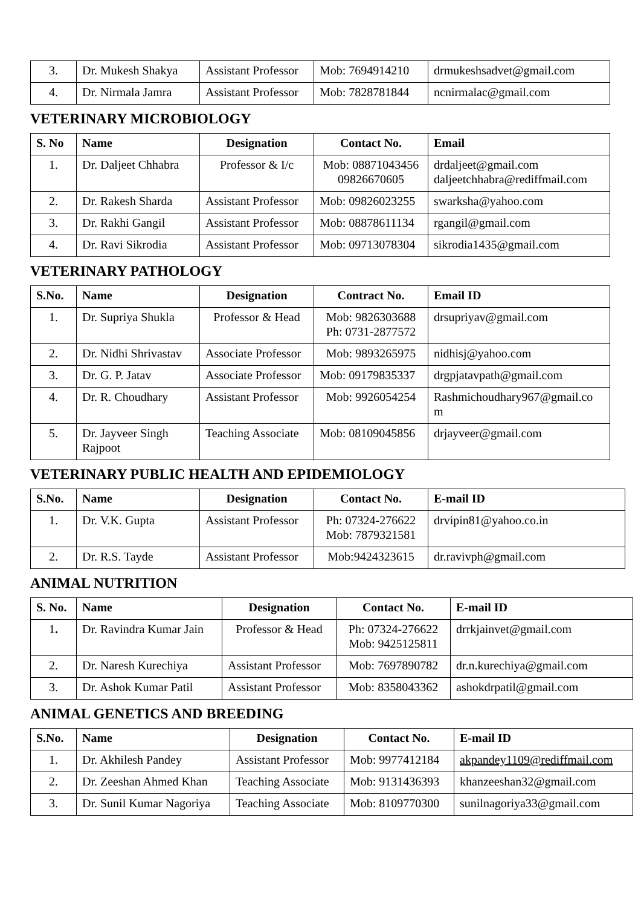| 3. | Dr. Mukesh Shakya | Assistant Professor | Mob: 7694914210 | drmukeshsadvet@gmail.com |
| 4. | Dr. Nirmala Jamra | Assistant Professor | Mob: 7828781844 | ncnirmalac@gmail.com |
VETERINARY MICROBIOLOGY
| S. No | Name | Designation | Contact No. | Email |
| --- | --- | --- | --- | --- |
| 1. | Dr. Daljeet Chhabra | Professor & I/c | Mob: 08871043456 09826670605 | drdaljeet@gmail.com daljeetchhabra@rediffmail.com |
| 2. | Dr. Rakesh Sharda | Assistant Professor | Mob: 09826023255 | swarksha@yahoo.com |
| 3. | Dr. Rakhi Gangil | Assistant Professor | Mob: 08878611134 | rgangil@gmail.com |
| 4. | Dr. Ravi Sikrodia | Assistant Professor | Mob: 09713078304 | sikrodia1435@gmail.com |
VETERINARY PATHOLOGY
| S.No. | Name | Designation | Contract No. | Email ID |
| --- | --- | --- | --- | --- |
| 1. | Dr. Supriya Shukla | Professor & Head | Mob: 9826303688 Ph: 0731-2877572 | drsupriyav@gmail.com |
| 2. | Dr. Nidhi Shrivastav | Associate Professor | Mob: 9893265975 | nidhisj@yahoo.com |
| 3. | Dr. G. P. Jatav | Associate Professor | Mob: 09179835337 | drgpjatavpath@gmail.com |
| 4. | Dr. R. Choudhary | Assistant Professor | Mob: 9926054254 | Rashmichoudhary967@gmail.co m |
| 5. | Dr. Jayveer Singh Rajpoot | Teaching Associate | Mob: 08109045856 | drjayveer@gmail.com |
VETERINARY PUBLIC HEALTH AND EPIDEMIOLOGY
| S.No. | Name | Designation | Contact No. | E-mail ID |
| --- | --- | --- | --- | --- |
| 1. | Dr. V.K. Gupta | Assistant Professor | Ph: 07324-276622 Mob: 7879321581 | drvipin81@yahoo.co.in |
| 2. | Dr. R.S. Tayde | Assistant Professor | Mob:9424323615 | dr.ravivph@gmail.com |
ANIMAL NUTRITION
| S. No. | Name | Designation | Contact No. | E-mail ID |
| --- | --- | --- | --- | --- |
| 1 . | Dr. Ravindra Kumar Jain | Professor & Head | Ph: 07324-276622 Mob: 9425125811 | drrkjainvet@gmail.com |
| 2. | Dr. Naresh Kurechiya | Assistant Professor | Mob: 7697890782 | dr.n.kurechiya@gmail.com |
| 3. | Dr. Ashok Kumar Patil | Assistant Professor | Mob: 8358043362 | ashokdrpatil@gmail.com |
ANIMAL GENETICS AND BREEDING
| S.No. | Name | Designation | Contact No. | E-mail ID |
| --- | --- | --- | --- | --- |
| 1. | Dr. Akhilesh Pandey | Assistant Professor | Mob: 9977412184 | akpandey1109@rediffmail.com |
| 2. | Dr. Zeeshan Ahmed Khan | Teaching Associate | Mob: 9131436393 | khanzeeshan32@gmail.com |
| 3. | Dr. Sunil Kumar Nagoriya | Teaching Associate | Mob: 8109770300 | sunilnagoriya33@gmail.com |